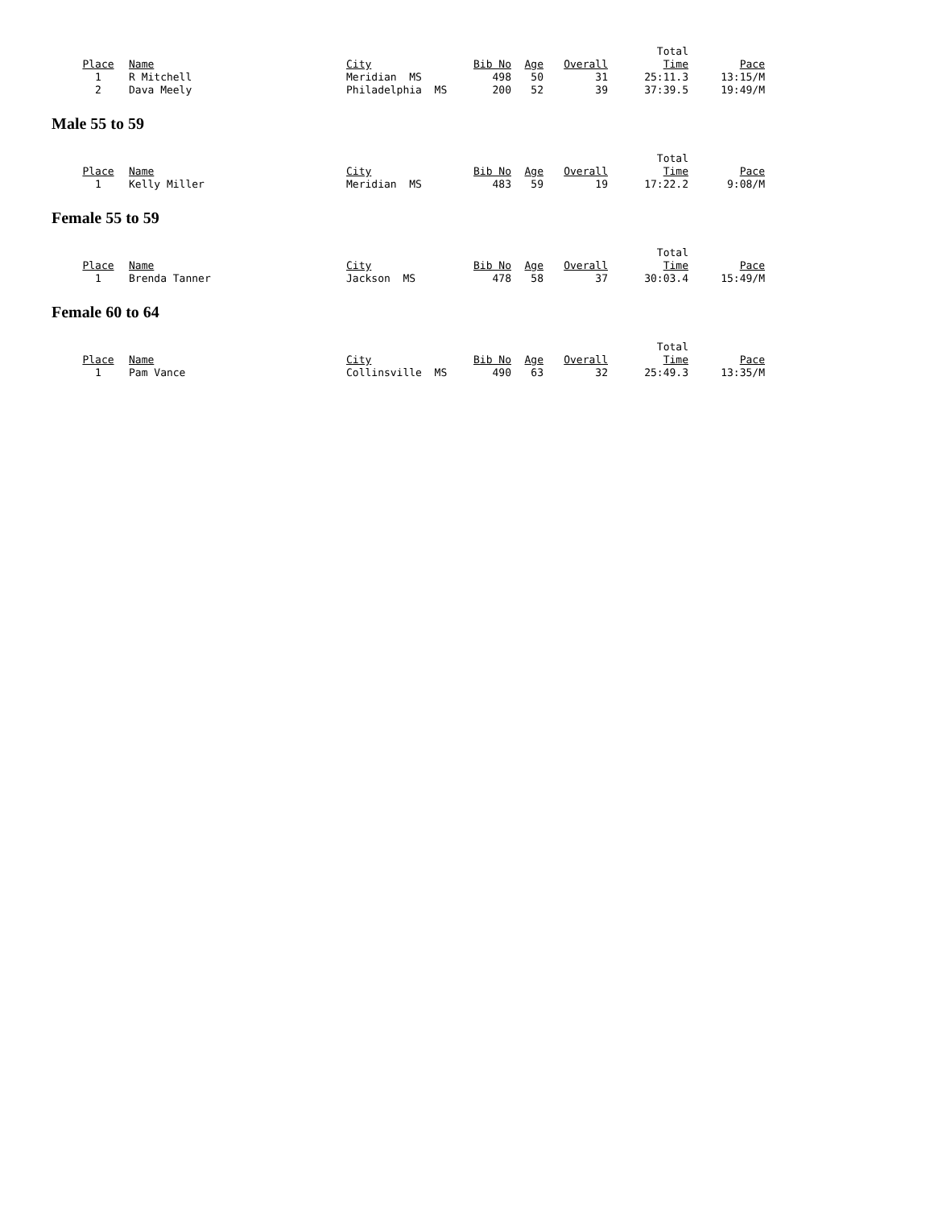| | | | | | | Total | |
| --- | --- | --- | --- | --- | --- | --- | --- |
| Place | Name | City | Bib No | Age | Overall | Time | Pace |
| 1 | R Mitchell | Meridian MS | 498 | 50 | 31 | 25:11.3 | 13:15/M |
| 2 | Dava Meely | Philadelphia MS | 200 | 52 | 39 | 37:39.5 | 19:49/M |
Male 55 to 59
| | | | | | | Total | |
| --- | --- | --- | --- | --- | --- | --- | --- |
| Place | Name | City | Bib No | Age | Overall | Time | Pace |
| 1 | Kelly Miller | Meridian MS | 483 | 59 | 19 | 17:22.2 | 9:08/M |
Female 55 to 59
| | | | | | | Total | |
| --- | --- | --- | --- | --- | --- | --- | --- |
| Place | Name | City | Bib No | Age | Overall | Time | Pace |
| 1 | Brenda Tanner | Jackson MS | 478 | 58 | 37 | 30:03.4 | 15:49/M |
Female 60 to 64
| | | | | | | Total | |
| --- | --- | --- | --- | --- | --- | --- | --- |
| Place | Name | City | Bib No | Age | Overall | Time | Pace |
| 1 | Pam Vance | Collinsville MS | 490 | 63 | 32 | 25:49.3 | 13:35/M |